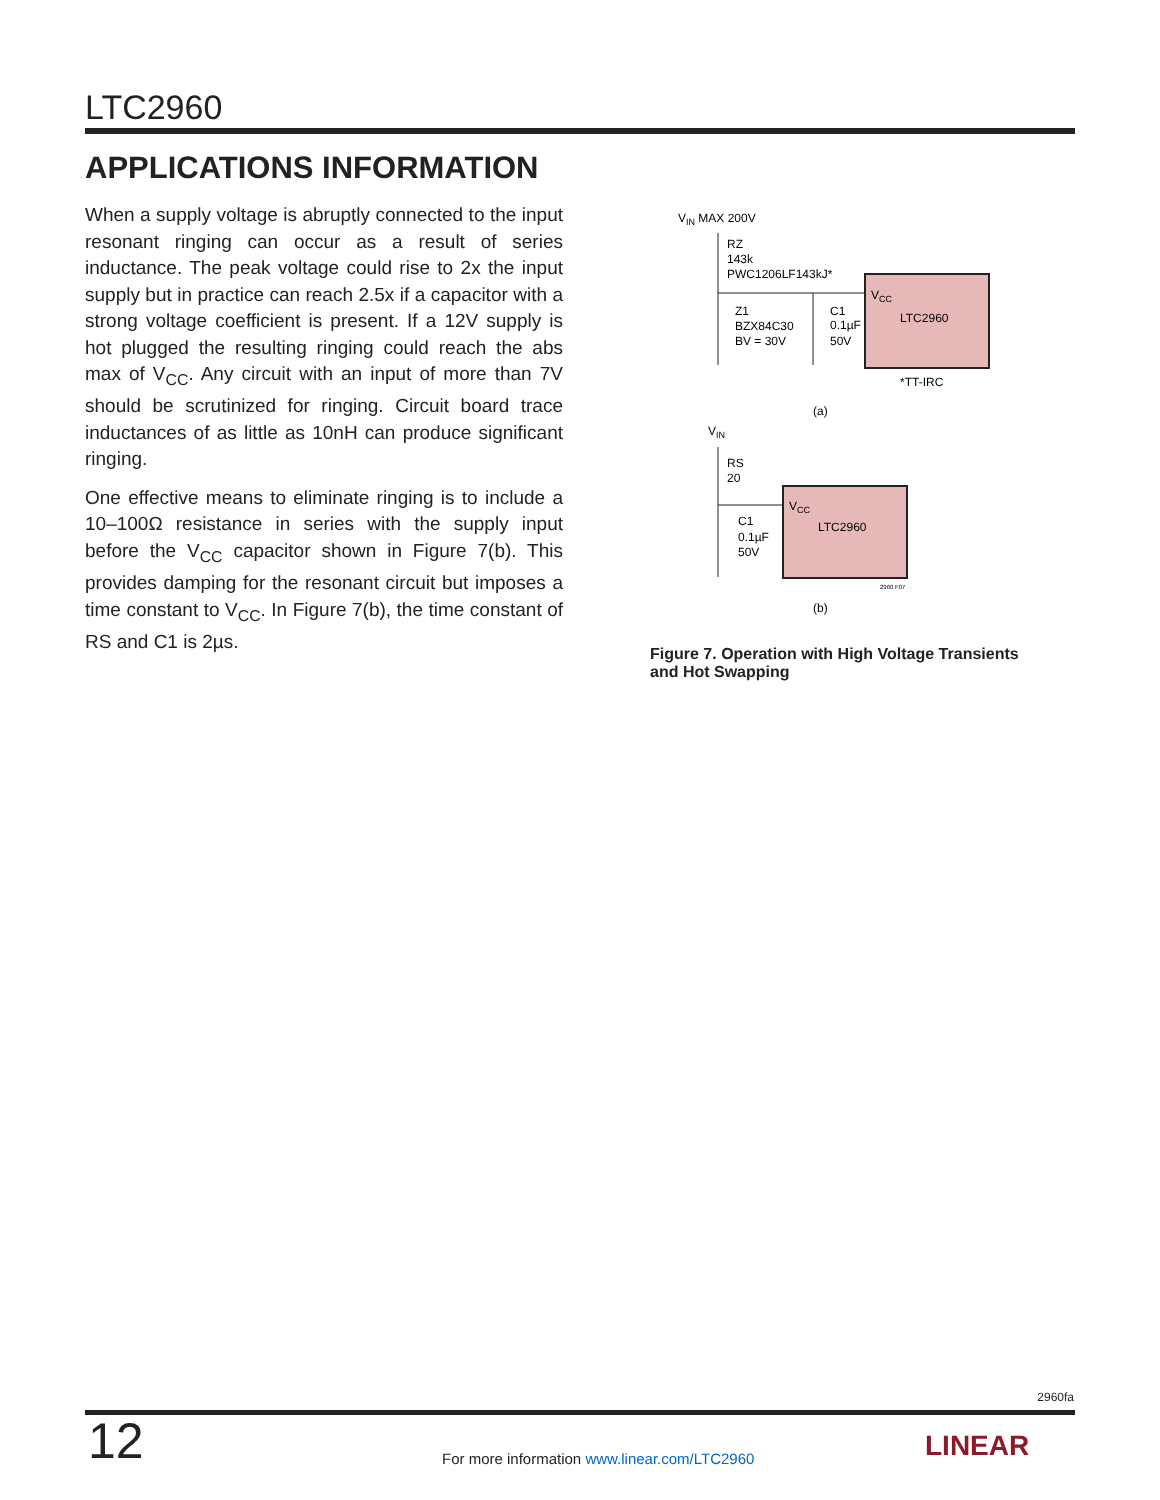LTC2960
APPLICATIONS INFORMATION
When a supply voltage is abruptly connected to the input resonant ringing can occur as a result of series inductance. The peak voltage could rise to 2x the input supply but in practice can reach 2.5x if a capacitor with a strong voltage coefficient is present. If a 12V supply is hot plugged the resulting ringing could reach the abs max of V<sub>CC</sub>. Any circuit with an input of more than 7V should be scrutinized for ringing. Circuit board trace inductances of as little as 10nH can produce significant ringing.
One effective means to eliminate ringing is to include a 10–100Ω resistance in series with the supply input before the V<sub>CC</sub> capacitor shown in Figure 7(b). This provides damping for the resonant circuit but imposes a time constant to V<sub>CC</sub>. In Figure 7(b), the time constant of RS and C1 is 2µs.
VIN MAX 200V
RZ
143k
PWC1206LF143kJ*
Z1
BZX84C30
BV = 30V
C1
0.1µF
50V
VCC
LTC2960
*TT-IRC
(a)
VIN
RS
20
C1
0.1µF
50V
VCC
LTC2960
2960 F07
(b)
Figure 7. Operation with High Voltage Transients and Hot Swapping
2960fa
12
For more information www.linear.com/LTC2960
LINEAR